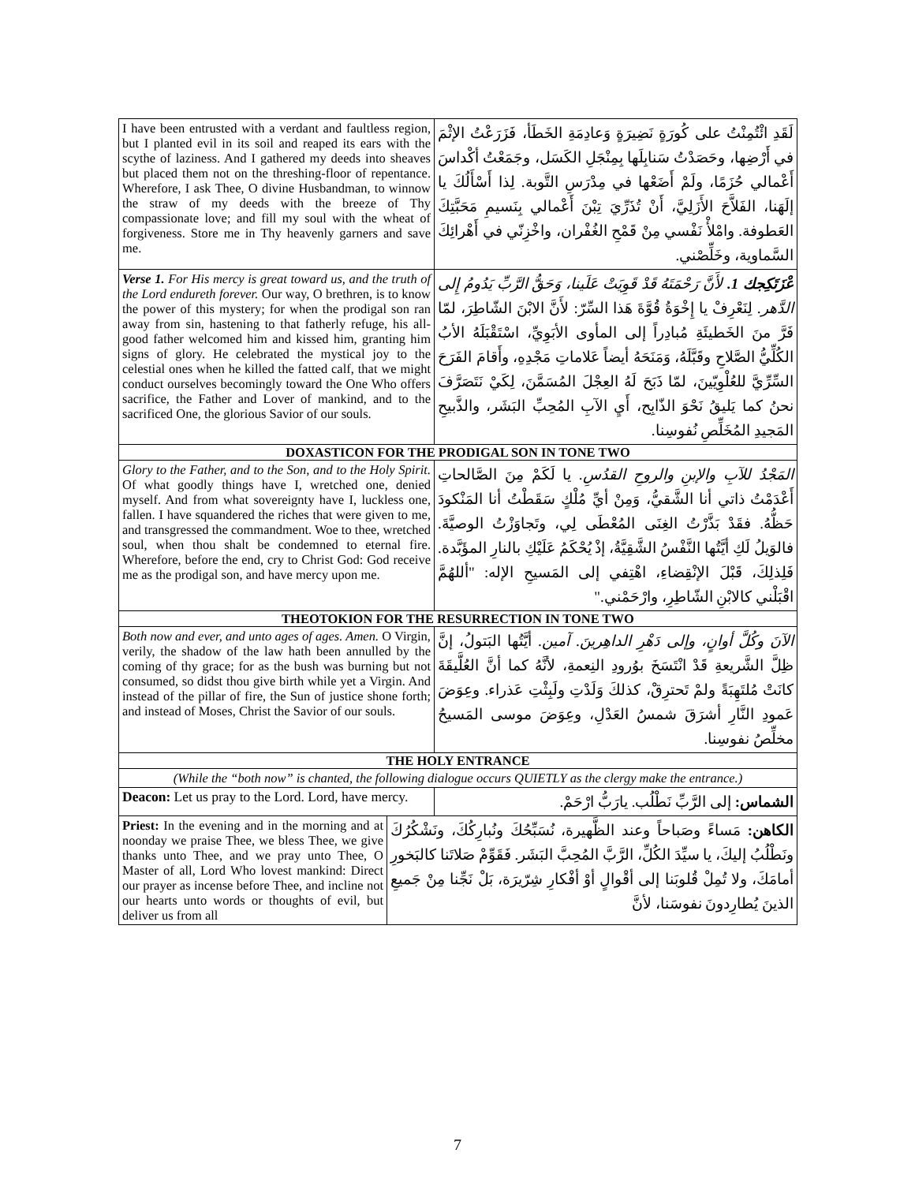| I have been entrusted with a verdant and faultless region, but I planted evil in its soil and reaped its ears with the scythe of laziness. And I gathered my deeds into sheaves but placed them not on the threshing-floor of repentance. Wherefore, I ask Thee, O divine Husbandman, to winnow the straw of my deeds with the breeze of Thy compassionate love; and fill my soul with the wheat of forgiveness. Store me in Thy heavenly garners and save me. | | لَقَدِ ائْتُمِنْتُ على كُورَةٍ نَضِيرَةٍ وَعادِمَةِ الخَطَأ، فَزَرَعْتُ الإثْمَ في أَرْضِها، وحَصَدْتُ سَنابِلَها بِمِنْجَلِ الكَسَل، وجَمَعْتُ أكْداسَ أَعْمالي حُزَمًا، ولَمْ أَضَعْها في مِدْرَسِ التَّوبة. لِذا أَسْأَلُكَ يا إلَهَنا، الفَلاَّحَ الأَزَلِيَّ، أَنْ تُذَرِّيَ تِبْنَ أَعْمالي بِنَسيمِ مَحَبَّتِكَ العَطوفة. وامْلأْ نَفْسي مِنْ قَمْحِ الغُفْران، واخْزِنّي في أَهْرائِكَ السَّماوية، وخَلِّصْني. |
| Verse 1. For His mercy is great toward us, and the truth of the Lord endureth forever. Our way, O brethren, is to know the power of this mystery; for when the prodigal son ran away from sin, hastening to that fatherly refuge, his all-good father welcomed him and kissed him, granting him signs of glory. He celebrated the mystical joy to the celestial ones when he killed the fatted calf, that we might conduct ourselves becomingly toward the One Who offers sacrifice, the Father and Lover of mankind, and to the sacrificed One, the glorious Savior of our souls. | | عْزَتَكِجك 1. لأَنَّ رَحْمَتَهُ قَدْ قَوِيَتْ عَلَينا، وَحَقُّ الرَّبِّ يَدُومُ إِلى الدَّهر. لِنَعْرِفْ يا إِخْوَةُ قُوَّةَ هَذا السِّرّ: لأَنَّ الابْنَ الشّاطِرَ، لمّا فَرَّ منَ الخَطيئَةِ مُبادِراً إلى المأوى الأبَوِيِّ، اسْتَقْبَلَهُ الأبُ الكُلِّيُّ الصَّلاحِ وقَبَّلَهُ، وَمَنَحَهُ أيضاً عَلاماتِ مَجْدِهِ، وأَقامَ الفَرَحَ السِّرِّيَّ للعُلْوِيّينَ، لمّا ذَبَحَ لَهُ العِجْلَ المُسَمَّنَ، لِكَيْ نَتَصَرَّفَ نحنُ كما يَليقُ نَحْوَ الذّابِح، أَيِ الآبِ المُحِبِّ البَشَر، والذَّبيحِ المَجيدِ المُخَلِّصِ نُفوسِنا. |
| DOXASTICON FOR THE PRODIGAL SON IN TONE TWO | | |
| Glory to the Father, and to the Son, and to the Holy Spirit. Of what goodly things have I, wretched one, denied myself. And from what sovereignty have I, luckless one, fallen. I have squandered the riches that were given to me, and transgressed the commandment. Woe to thee, wretched soul, when thou shalt be condemned to eternal fire. Wherefore, before the end, cry to Christ God: God receive me as the prodigal son, and have mercy upon me. | | المَجْدُ للآبِ والإبنِ والروحِ القدُسِ. يا لَكَمْ مِنَ الصَّالحاتِ أَعْدَمْتُ ذاتي أنا الشَّقيُّ، وَمِنْ أيِّ مُلْكٍ سَقَطْتُ أنا المَنْكودَ حَظُّهُ. فقَدْ بَذَّرْتُ الغِنَى المُعْطَى لِي، وتَجاوَزْتُ الوصيَّةَ. فالوَيلُ لَكِ أيَّتُها النَّفْسُ الشَّقِيَّةُ، إذْ يُحْكَمُ عَلَيْكِ بالنارِ المؤَبَّدة. فَلِذلِكَ، قَبْلَ الإنْقِضاءِ، اهْتِفي إلى المَسيحِ الإله: "أللهُمَّ اقْبَلْني كالابْنِ الشّاطِرِ، وارْحَمْني." |
| THEOTOKION FOR THE RESURRECTION IN TONE TWO | | |
| Both now and ever, and unto ages of ages. Amen. O Virgin, verily, the shadow of the law hath been annulled by the coming of thy grace; for as the bush was burning but not consumed, so didst thou give birth while yet a Virgin. And instead of the pillar of fire, the Sun of justice shone forth; and instead of Moses, Christ the Savior of our souls. | | الآنَ وكُلَّ أوانٍ، وإلى دَهْرِ الداهِرينَ. آمين. أيَّتُها البَتولُ، إنَّ ظِلَّ الشَّريعةِ قَدْ انْتَسَخَ بوُرودِ النِعمةِ، لأنَّهُ كما أنَّ العُلَّيقَةَ كانَتْ مُلتَهِبَةً ولمْ تَحترِقْ، كذلكَ وَلَدْتِ ولَبِثْتِ عَذراء. وعِوَضَ عَمودِ النَّارِ أشرَقَ شمسُ العَدْلِ، وعِوَضَ موسى المَسيحُ مخلِّصُ نفوسِنا. |
| THE HOLY ENTRANCE | | |
| (While the “both now” is chanted, the following dialogue occurs QUIETLY as the clergy make the entrance.) | | |
| Deacon: Let us pray to the Lord. Lord, have mercy. | | الشماس: إلى الرَّبِّ نَطْلُب. يارَبُّ ارْحَمْ. |
| Priest: In the evening and in the morning and at noonday we praise Thee, we bless Thee, we give thanks unto Thee, and we pray unto Thee, O Master of all, Lord Who lovest mankind: Direct our prayer as incense before Thee, and incline not our hearts unto words or thoughts of evil, but deliver us from all | الكاهن: مَساءً وصَباحاً وعند الظَّهيرة، نُسَبِّحُكَ ونُبارِكُكَ، ونَشْكُرُكَ ونَطْلُبُ إليكَ، يا سيِّدَ الكُلِّ، الرَّبَّ المُحِبَّ البَشَر. فَقَوِّمْ صَلاتَنا كالبَخورِ أمامَكَ، ولا تُمِلْ قُلوبَنا إلى أقْوالٍ أوْ أفْكارِ شِرّيرَة، بَلْ نَجِّنا مِنْ جَميعِ الذينَ يُطارِدونَ نفوسَنا، لأنَّ | |
7